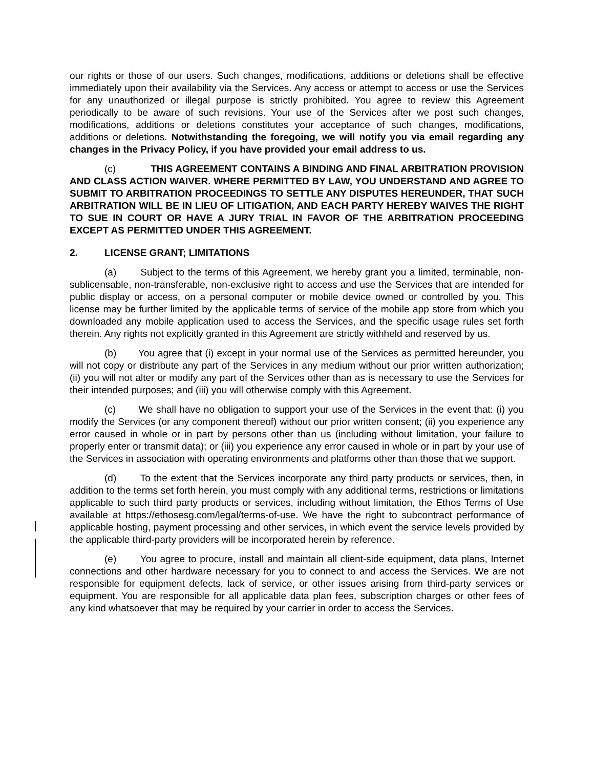our rights or those of our users. Such changes, modifications, additions or deletions shall be effective immediately upon their availability via the Services. Any access or attempt to access or use the Services for any unauthorized or illegal purpose is strictly prohibited. You agree to review this Agreement periodically to be aware of such revisions. Your use of the Services after we post such changes, modifications, additions or deletions constitutes your acceptance of such changes, modifications, additions or deletions. Notwithstanding the foregoing, we will notify you via email regarding any changes in the Privacy Policy, if you have provided your email address to us.
(c) THIS AGREEMENT CONTAINS A BINDING AND FINAL ARBITRATION PROVISION AND CLASS ACTION WAIVER. WHERE PERMITTED BY LAW, YOU UNDERSTAND AND AGREE TO SUBMIT TO ARBITRATION PROCEEDINGS TO SETTLE ANY DISPUTES HEREUNDER, THAT SUCH ARBITRATION WILL BE IN LIEU OF LITIGATION, AND EACH PARTY HEREBY WAIVES THE RIGHT TO SUE IN COURT OR HAVE A JURY TRIAL IN FAVOR OF THE ARBITRATION PROCEEDING EXCEPT AS PERMITTED UNDER THIS AGREEMENT.
2. LICENSE GRANT; LIMITATIONS
(a) Subject to the terms of this Agreement, we hereby grant you a limited, terminable, non-sublicensable, non-transferable, non-exclusive right to access and use the Services that are intended for public display or access, on a personal computer or mobile device owned or controlled by you. This license may be further limited by the applicable terms of service of the mobile app store from which you downloaded any mobile application used to access the Services, and the specific usage rules set forth therein. Any rights not explicitly granted in this Agreement are strictly withheld and reserved by us.
(b) You agree that (i) except in your normal use of the Services as permitted hereunder, you will not copy or distribute any part of the Services in any medium without our prior written authorization; (ii) you will not alter or modify any part of the Services other than as is necessary to use the Services for their intended purposes; and (iii) you will otherwise comply with this Agreement.
(c) We shall have no obligation to support your use of the Services in the event that: (i) you modify the Services (or any component thereof) without our prior written consent; (ii) you experience any error caused in whole or in part by persons other than us (including without limitation, your failure to properly enter or transmit data); or (iii) you experience any error caused in whole or in part by your use of the Services in association with operating environments and platforms other than those that we support.
(d) To the extent that the Services incorporate any third party products or services, then, in addition to the terms set forth herein, you must comply with any additional terms, restrictions or limitations applicable to such third party products or services, including without limitation, the Ethos Terms of Use available at https://ethosesg.com/legal/terms-of-use. We have the right to subcontract performance of applicable hosting, payment processing and other services, in which event the service levels provided by the applicable third-party providers will be incorporated herein by reference.
(e) You agree to procure, install and maintain all client-side equipment, data plans, Internet connections and other hardware necessary for you to connect to and access the Services. We are not responsible for equipment defects, lack of service, or other issues arising from third-party services or equipment. You are responsible for all applicable data plan fees, subscription charges or other fees of any kind whatsoever that may be required by your carrier in order to access the Services.